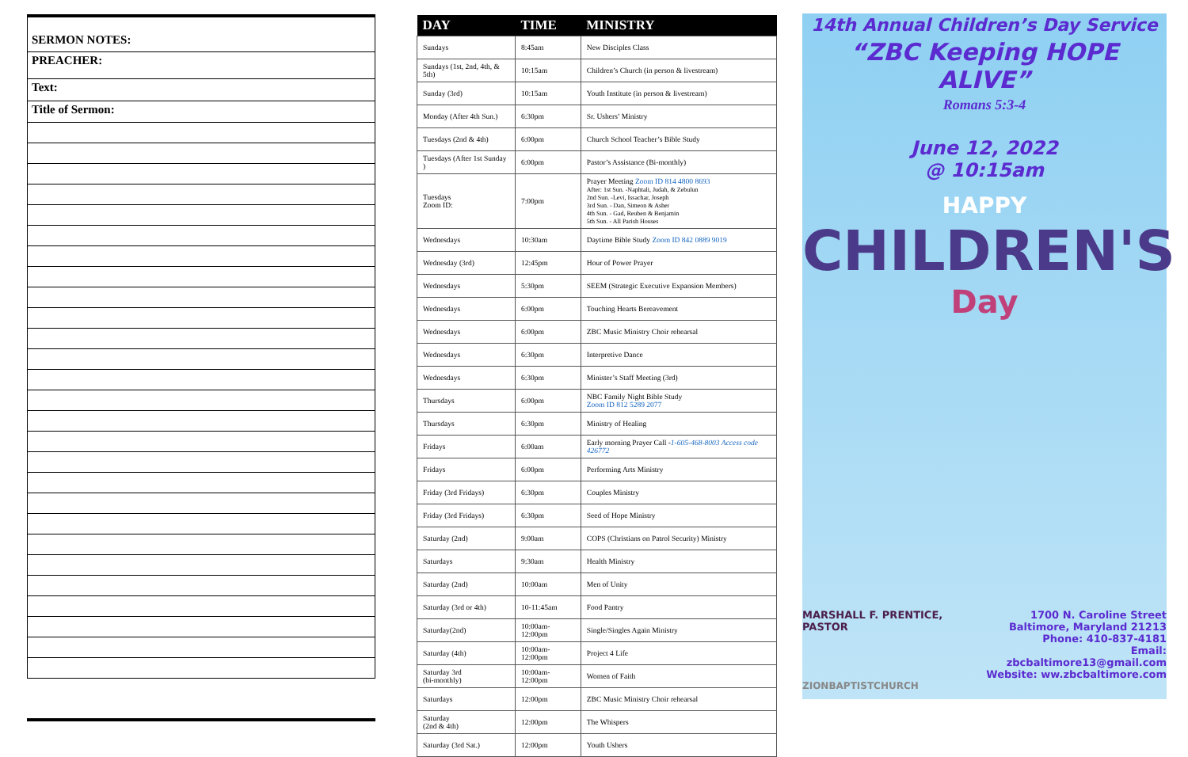SERMON NOTES:
PREACHER:
Text:
Title of Sermon:
| DAY | TIME | MINISTRY |
| --- | --- | --- |
| Sundays | 8:45am | New Disciples Class |
| Sundays (1st, 2nd, 4th, & 5th) | 10:15am | Children’s Church (in person & livestream) |
| Sunday (3rd) | 10:15am | Youth Institute (in person & livestream) |
| Monday (After 4th Sun.) | 6:30pm | Sr. Ushers’ Ministry |
| Tuesdays (2nd & 4th) | 6:00pm | Church School Teacher’s Bible Study |
| Tuesdays (After 1st Sunday ) | 6:00pm | Pastor’s Assistance (Bi-monthly) |
| Tuesdays Zoom ID: | 7:00pm | Prayer Meeting Zoom ID 814 4800 8693 After: 1st Sun. -Naphtali, Judah, & Zebulun 2nd Sun. -Levi, Issachar, Joseph 3rd Sun. - Dan, Simeon & Asher 4th Sun. - Gad, Reuben & Benjamin 5th Sun. - All Parish Houses |
| Wednesdays | 10:30am | Daytime Bible Study Zoom ID 842 0889 9019 |
| Wednesday (3rd) | 12:45pm | Hour of Power Prayer |
| Wednesdays | 5:30pm | SEEM (Strategic Executive Expansion Members) |
| Wednesdays | 6:00pm | Touching Hearts Bereavement |
| Wednesdays | 6:00pm | ZBC Music Ministry Choir rehearsal |
| Wednesdays | 6:30pm | Interpretive Dance |
| Wednesdays | 6:30pm | Minister’s Staff Meeting (3rd) |
| Thursdays | 6:00pm | NBC Family Night Bible Study Zoom ID 812 5289 2077 |
| Thursdays | 6:30pm | Ministry of Healing |
| Fridays | 6:00am | Early morning Prayer Call - 1-605-468-8003 Access code 426772 |
| Fridays | 6:00pm | Performing Arts Ministry |
| Friday (3rd Fridays) | 6:30pm | Couples Ministry |
| Friday (3rd Fridays) | 6:30pm | Seed of Hope Ministry |
| Saturday (2nd) | 9:00am | COPS (Christians on Patrol Security) Ministry |
| Saturdays | 9:30am | Health Ministry |
| Saturday (2nd) | 10:00am | Men of Unity |
| Saturday (3rd or 4th) | 10-11:45am | Food Pantry |
| Saturday(2nd) | 10:00am-12:00pm | Single/Singles Again Ministry |
| Saturday (4th) | 10:00am-12:00pm | Project 4 Life |
| Saturday 3rd (bi-monthly) | 10:00am-12:00pm | Women of Faith |
| Saturdays | 12:00pm | ZBC Music Ministry Choir rehearsal |
| Saturday (2nd & 4th) | 12:00pm | The Whispers |
| Saturday (3rd Sat.) | 12:00pm | Youth Ushers |
14th Annual Children’s Day Service
“ZBC Keeping HOPE ALIVE”
Romans 5:3-4
June 12, 2022
@ 10:15am
HAPPY
CHILDREN'S
Day
MARSHALL F. PRENTICE, PASTOR
ZIONBAPTISTCHURCH
1700 N. Caroline Street
Baltimore, Maryland 21213
Phone: 410-837-4181
Email: zbcbaltimore13@gmail.com
Website: ww.zbcbaltimore.com